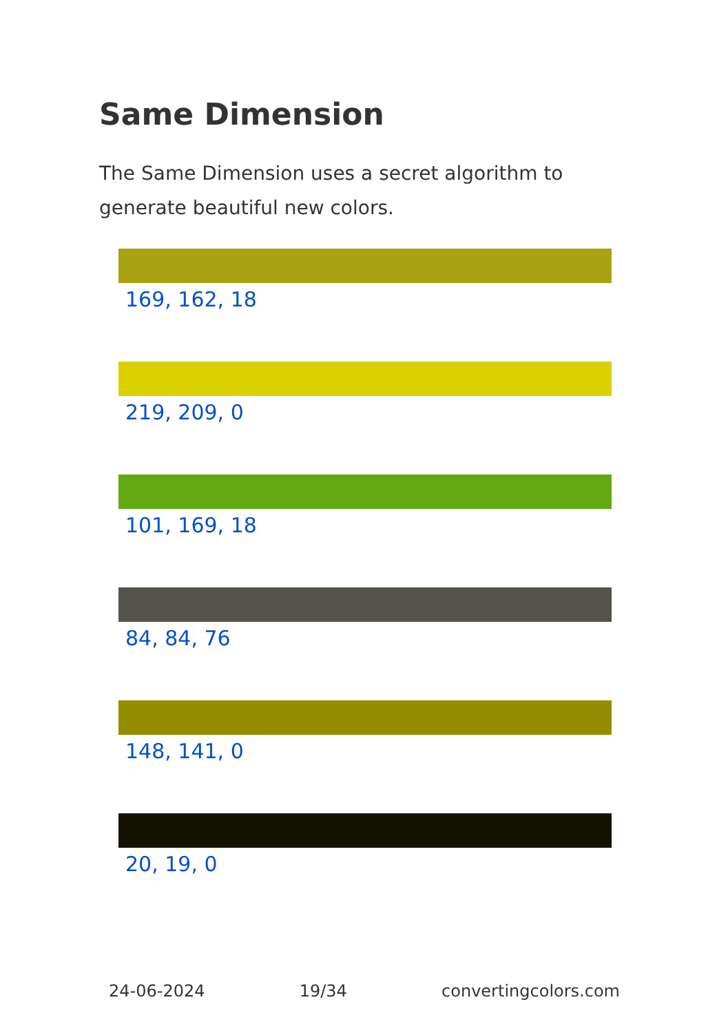Same Dimension
The Same Dimension uses a secret algorithm to generate beautiful new colors.
169, 162, 18
219, 209, 0
101, 169, 18
84, 84, 76
148, 141, 0
20, 19, 0
24-06-2024 19/34 convertingcolors.com